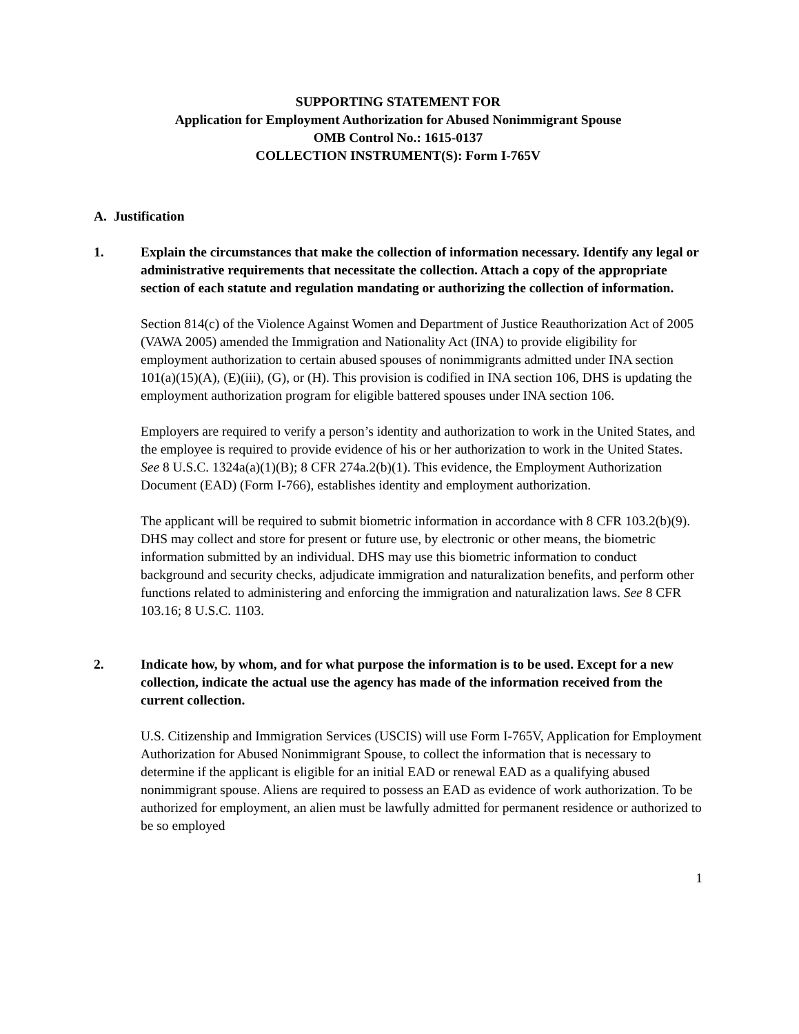SUPPORTING STATEMENT FOR
Application for Employment Authorization for Abused Nonimmigrant Spouse
OMB Control No.: 1615-0137
COLLECTION INSTRUMENT(S): Form I-765V
A. Justification
1. Explain the circumstances that make the collection of information necessary. Identify any legal or administrative requirements that necessitate the collection. Attach a copy of the appropriate section of each statute and regulation mandating or authorizing the collection of information.
Section 814(c) of the Violence Against Women and Department of Justice Reauthorization Act of 2005 (VAWA 2005) amended the Immigration and Nationality Act (INA) to provide eligibility for employment authorization to certain abused spouses of nonimmigrants admitted under INA section 101(a)(15)(A), (E)(iii), (G), or (H). This provision is codified in INA section 106, DHS is updating the employment authorization program for eligible battered spouses under INA section 106.
Employers are required to verify a person’s identity and authorization to work in the United States, and the employee is required to provide evidence of his or her authorization to work in the United States. See 8 U.S.C. 1324a(a)(1)(B); 8 CFR 274a.2(b)(1). This evidence, the Employment Authorization Document (EAD) (Form I-766), establishes identity and employment authorization.
The applicant will be required to submit biometric information in accordance with 8 CFR 103.2(b)(9). DHS may collect and store for present or future use, by electronic or other means, the biometric information submitted by an individual. DHS may use this biometric information to conduct background and security checks, adjudicate immigration and naturalization benefits, and perform other functions related to administering and enforcing the immigration and naturalization laws. See 8 CFR 103.16; 8 U.S.C. 1103.
2. Indicate how, by whom, and for what purpose the information is to be used. Except for a new collection, indicate the actual use the agency has made of the information received from the current collection.
U.S. Citizenship and Immigration Services (USCIS) will use Form I-765V, Application for Employment Authorization for Abused Nonimmigrant Spouse, to collect the information that is necessary to determine if the applicant is eligible for an initial EAD or renewal EAD as a qualifying abused nonimmigrant spouse. Aliens are required to possess an EAD as evidence of work authorization. To be authorized for employment, an alien must be lawfully admitted for permanent residence or authorized to be so employed
1